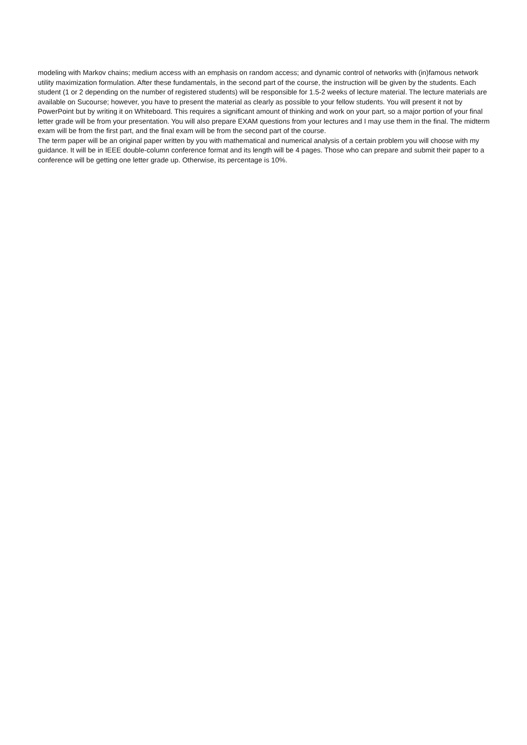modeling with Markov chains; medium access with an emphasis on random access; and dynamic control of networks with (in)famous network utility maximization formulation. After these fundamentals, in the second part of the course, the instruction will be given by the students. Each student (1 or 2 depending on the number of registered students) will be responsible for 1.5-2 weeks of lecture material. The lecture materials are available on Sucourse; however, you have to present the material as clearly as possible to your fellow students. You will present it not by PowerPoint but by writing it on Whiteboard. This requires a significant amount of thinking and work on your part, so a major portion of your final letter grade will be from your presentation. You will also prepare EXAM questions from your lectures and I may use them in the final. The midterm exam will be from the first part, and the final exam will be from the second part of the course.
The term paper will be an original paper written by you with mathematical and numerical analysis of a certain problem you will choose with my guidance. It will be in IEEE double-column conference format and its length will be 4 pages. Those who can prepare and submit their paper to a conference will be getting one letter grade up. Otherwise, its percentage is 10%.